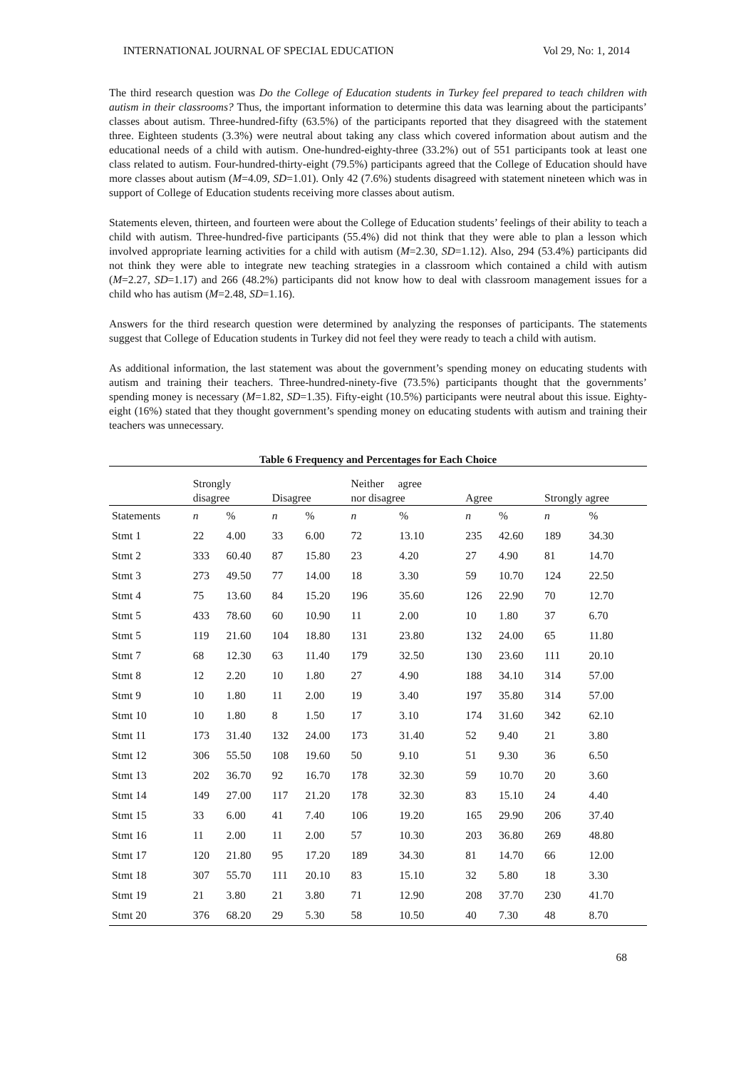INTERNATIONAL JOURNAL OF SPECIAL EDUCATION Vol 29, No: 1, 2014
The third research question was Do the College of Education students in Turkey feel prepared to teach children with autism in their classrooms? Thus, the important information to determine this data was learning about the participants’ classes about autism. Three-hundred-fifty (63.5%) of the participants reported that they disagreed with the statement three. Eighteen students (3.3%) were neutral about taking any class which covered information about autism and the educational needs of a child with autism. One-hundred-eighty-three (33.2%) out of 551 participants took at least one class related to autism. Four-hundred-thirty-eight (79.5%) participants agreed that the College of Education should have more classes about autism (M=4.09, SD=1.01). Only 42 (7.6%) students disagreed with statement nineteen which was in support of College of Education students receiving more classes about autism.
Statements eleven, thirteen, and fourteen were about the College of Education students’ feelings of their ability to teach a child with autism. Three-hundred-five participants (55.4%) did not think that they were able to plan a lesson which involved appropriate learning activities for a child with autism (M=2.30, SD=1.12). Also, 294 (53.4%) participants did not think they were able to integrate new teaching strategies in a classroom which contained a child with autism (M=2.27, SD=1.17) and 266 (48.2%) participants did not know how to deal with classroom management issues for a child who has autism (M=2.48, SD=1.16).
Answers for the third research question were determined by analyzing the responses of participants. The statements suggest that College of Education students in Turkey did not feel they were ready to teach a child with autism.
As additional information, the last statement was about the government’s spending money on educating students with autism and training their teachers. Three-hundred-ninety-five (73.5%) participants thought that the governments’ spending money is necessary (M=1.82, SD=1.35). Fifty-eight (10.5%) participants were neutral about this issue. Eighty-eight (16%) stated that they thought government’s spending money on educating students with autism and training their teachers was unnecessary.
Table 6 Frequency and Percentages for Each Choice
| | Strongly disagree | | Disagree | | Neither agree nor disagree | | Agree | | Strongly agree | |
| --- | --- | --- | --- | --- | --- | --- | --- | --- | --- | --- |
| Statements | n | % | n | % | n | % | n | % | n | % |
| Stmt 1 | 22 | 4.00 | 33 | 6.00 | 72 | 13.10 | 235 | 42.60 | 189 | 34.30 |
| Stmt 2 | 333 | 60.40 | 87 | 15.80 | 23 | 4.20 | 27 | 4.90 | 81 | 14.70 |
| Stmt 3 | 273 | 49.50 | 77 | 14.00 | 18 | 3.30 | 59 | 10.70 | 124 | 22.50 |
| Stmt 4 | 75 | 13.60 | 84 | 15.20 | 196 | 35.60 | 126 | 22.90 | 70 | 12.70 |
| Stmt 5 | 433 | 78.60 | 60 | 10.90 | 11 | 2.00 | 10 | 1.80 | 37 | 6.70 |
| Stmt 5 | 119 | 21.60 | 104 | 18.80 | 131 | 23.80 | 132 | 24.00 | 65 | 11.80 |
| Stmt 7 | 68 | 12.30 | 63 | 11.40 | 179 | 32.50 | 130 | 23.60 | 111 | 20.10 |
| Stmt 8 | 12 | 2.20 | 10 | 1.80 | 27 | 4.90 | 188 | 34.10 | 314 | 57.00 |
| Stmt 9 | 10 | 1.80 | 11 | 2.00 | 19 | 3.40 | 197 | 35.80 | 314 | 57.00 |
| Stmt 10 | 10 | 1.80 | 8 | 1.50 | 17 | 3.10 | 174 | 31.60 | 342 | 62.10 |
| Stmt 11 | 173 | 31.40 | 132 | 24.00 | 173 | 31.40 | 52 | 9.40 | 21 | 3.80 |
| Stmt 12 | 306 | 55.50 | 108 | 19.60 | 50 | 9.10 | 51 | 9.30 | 36 | 6.50 |
| Stmt 13 | 202 | 36.70 | 92 | 16.70 | 178 | 32.30 | 59 | 10.70 | 20 | 3.60 |
| Stmt 14 | 149 | 27.00 | 117 | 21.20 | 178 | 32.30 | 83 | 15.10 | 24 | 4.40 |
| Stmt 15 | 33 | 6.00 | 41 | 7.40 | 106 | 19.20 | 165 | 29.90 | 206 | 37.40 |
| Stmt 16 | 11 | 2.00 | 11 | 2.00 | 57 | 10.30 | 203 | 36.80 | 269 | 48.80 |
| Stmt 17 | 120 | 21.80 | 95 | 17.20 | 189 | 34.30 | 81 | 14.70 | 66 | 12.00 |
| Stmt 18 | 307 | 55.70 | 111 | 20.10 | 83 | 15.10 | 32 | 5.80 | 18 | 3.30 |
| Stmt 19 | 21 | 3.80 | 21 | 3.80 | 71 | 12.90 | 208 | 37.70 | 230 | 41.70 |
| Stmt 20 | 376 | 68.20 | 29 | 5.30 | 58 | 10.50 | 40 | 7.30 | 48 | 8.70 |
68